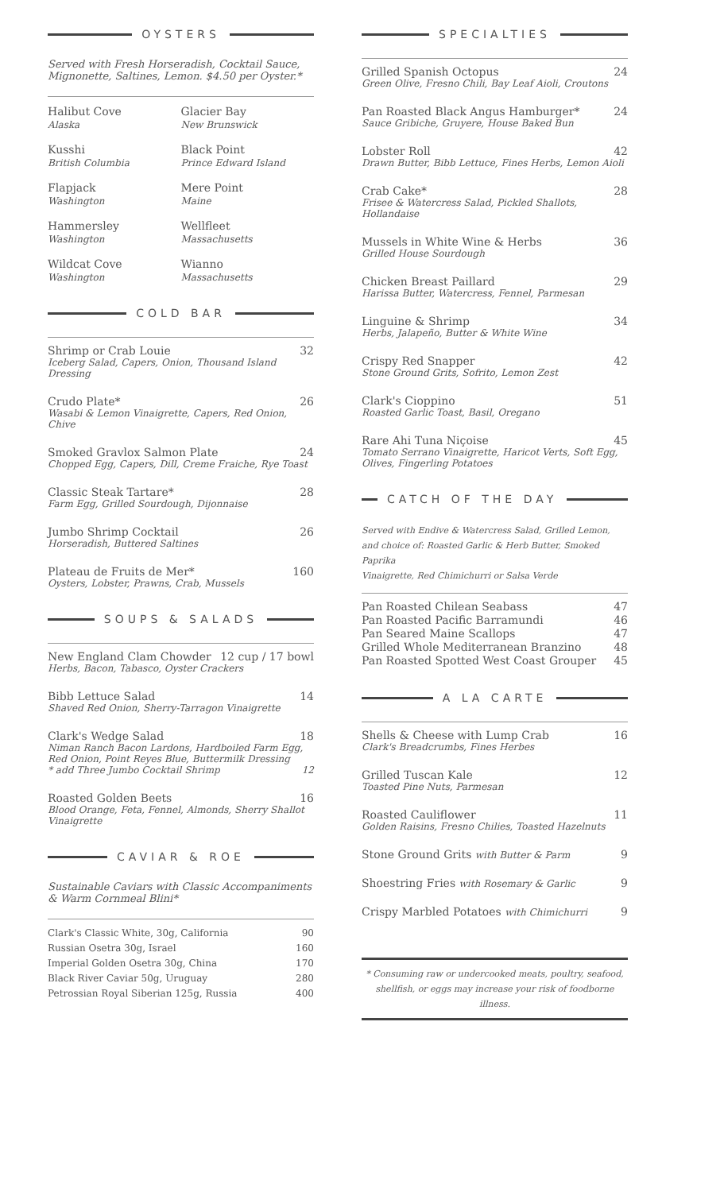OYSTERS
Served with Fresh Horseradish, Cocktail Sauce,
Mignonette, Saltines, Lemon. $4.50 per Oyster.*
Halibut Cove
Alaska
Glacier Bay
New Brunswick
Kusshi
British Columbia
Black Point
Prince Edward Island
Flapjack
Washington
Mere Point
Maine
Hammersley
Washington
Wellfleet
Massachusetts
Wildcat Cove
Washington
Wianno
Massachusetts
COLD BAR
Shrimp or Crab Louie 32
Iceberg Salad, Capers, Onion, Thousand Island Dressing
Crudo Plate* 26
Wasabi & Lemon Vinaigrette, Capers, Red Onion, Chive
Smoked Gravlox Salmon Plate 24
Chopped Egg, Capers, Dill, Creme Fraiche, Rye Toast
Classic Steak Tartare* 28
Farm Egg, Grilled Sourdough, Dijonnaise
Jumbo Shrimp Cocktail 26
Horseradish, Buttered Saltines
Plateau de Fruits de Mer* 160
Oysters, Lobster, Prawns, Crab, Mussels
SOUPS & SALADS
New England Clam Chowder 12 cup / 17 bowl
Herbs, Bacon, Tabasco, Oyster Crackers
Bibb Lettuce Salad 14
Shaved Red Onion, Sherry-Tarragon Vinaigrette
Clark's Wedge Salad 18
Niman Ranch Bacon Lardons, Hardboiled Farm Egg,
Red Onion, Point Reyes Blue, Buttermilk Dressing
* add Three Jumbo Cocktail Shrimp 12
Roasted Golden Beets 16
Blood Orange, Feta, Fennel, Almonds, Sherry Shallot
Vinaigrette
CAVIAR & ROE
Sustainable Caviars with Classic Accompaniments
& Warm Cornmeal Blini*
Clark's Classic White, 30g, California 90
Russian Osetra 30g, Israel 160
Imperial Golden Osetra 30g, China 170
Black River Caviar 50g, Uruguay 280
Petrossian Royal Siberian 125g, Russia 400
SPECIALTIES
Grilled Spanish Octopus 24
Green Olive, Fresno Chili, Bay Leaf Aioli, Croutons
Pan Roasted Black Angus Hamburger* 24
Sauce Gribiche, Gruyere, House Baked Bun
Lobster Roll 42
Drawn Butter, Bibb Lettuce, Fines Herbs, Lemon Aioli
Crab Cake* 28
Frisee & Watercress Salad, Pickled Shallots, Hollandaise
Mussels in White Wine & Herbs 36
Grilled House Sourdough
Chicken Breast Paillard 29
Harissa Butter, Watercress, Fennel, Parmesan
Linguine & Shrimp 34
Herbs, Jalapeño, Butter & White Wine
Crispy Red Snapper 42
Stone Ground Grits, Sofrito, Lemon Zest
Clark's Cioppino 51
Roasted Garlic Toast, Basil, Oregano
Rare Ahi Tuna Niçoise 45
Tomato Serrano Vinaigrette, Haricot Verts, Soft Egg,
Olives, Fingerling Potatoes
CATCH OF THE DAY
Served with Endive & Watercress Salad, Grilled Lemon,
and choice of: Roasted Garlic & Herb Butter, Smoked Paprika
Vinaigrette, Red Chimichurri or Salsa Verde
Pan Roasted Chilean Seabass 47
Pan Roasted Pacific Barramundi 46
Pan Seared Maine Scallops 47
Grilled Whole Mediterranean Branzino 48
Pan Roasted Spotted West Coast Grouper 45
A LA CARTE
Shells & Cheese with Lump Crab 16
Clark's Breadcrumbs, Fines Herbes
Grilled Tuscan Kale 12
Toasted Pine Nuts, Parmesan
Roasted Cauliflower 11
Golden Raisins, Fresno Chilies, Toasted Hazelnuts
Stone Ground Grits with Butter & Parm 9
Shoestring Fries with Rosemary & Garlic 9
Crispy Marbled Potatoes with Chimichurri 9
* Consuming raw or undercooked meats, poultry, seafood,
shellfish, or eggs may increase your risk of foodborne illness.